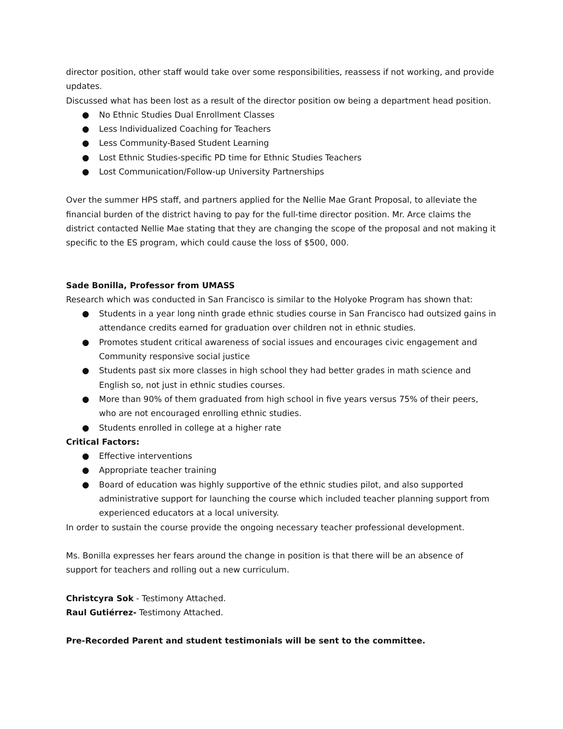director position, other staff would take over some responsibilities, reassess if not working, and provide updates.
Discussed what has been lost as a result of the director position ow being a department head position.
● No Ethnic Studies Dual Enrollment Classes
● Less Individualized Coaching for Teachers
● Less Community-Based Student Learning
● Lost Ethnic Studies-specific PD time for Ethnic Studies Teachers
● Lost Communication/Follow-up University Partnerships
Over the summer HPS staff, and partners applied for the Nellie Mae Grant Proposal, to alleviate the financial burden of the district having to pay for the full-time director position. Mr. Arce claims the district contacted Nellie Mae stating that they are changing the scope of the proposal and not making it specific to the ES program, which could cause the loss of $500, 000.
Sade Bonilla, Professor from UMASS
Research which was conducted in San Francisco is similar to the Holyoke Program has shown that:
● Students in a year long ninth grade ethnic studies course in San Francisco had outsized gains in attendance credits earned for graduation over children not in ethnic studies.
● Promotes student critical awareness of social issues and encourages civic engagement and Community responsive social justice
● Students past six more classes in high school they had better grades in math science and English so, not just in ethnic studies courses.
● More than 90% of them graduated from high school in five years versus 75% of their peers, who are not encouraged enrolling ethnic studies.
● Students enrolled in college at a higher rate
Critical Factors:
● Effective interventions
● Appropriate teacher training
● Board of education was highly supportive of the ethnic studies pilot, and also supported administrative support for launching the course which included teacher planning support from experienced educators at a local university.
In order to sustain the course provide the ongoing necessary teacher professional development.
Ms. Bonilla expresses her fears around the change in position is that there will be an absence of support for teachers and rolling out a new curriculum.
Christcyra Sok - Testimony Attached.
Raul Gutiérrez- Testimony Attached.
Pre-Recorded Parent and student testimonials will be sent to the committee.